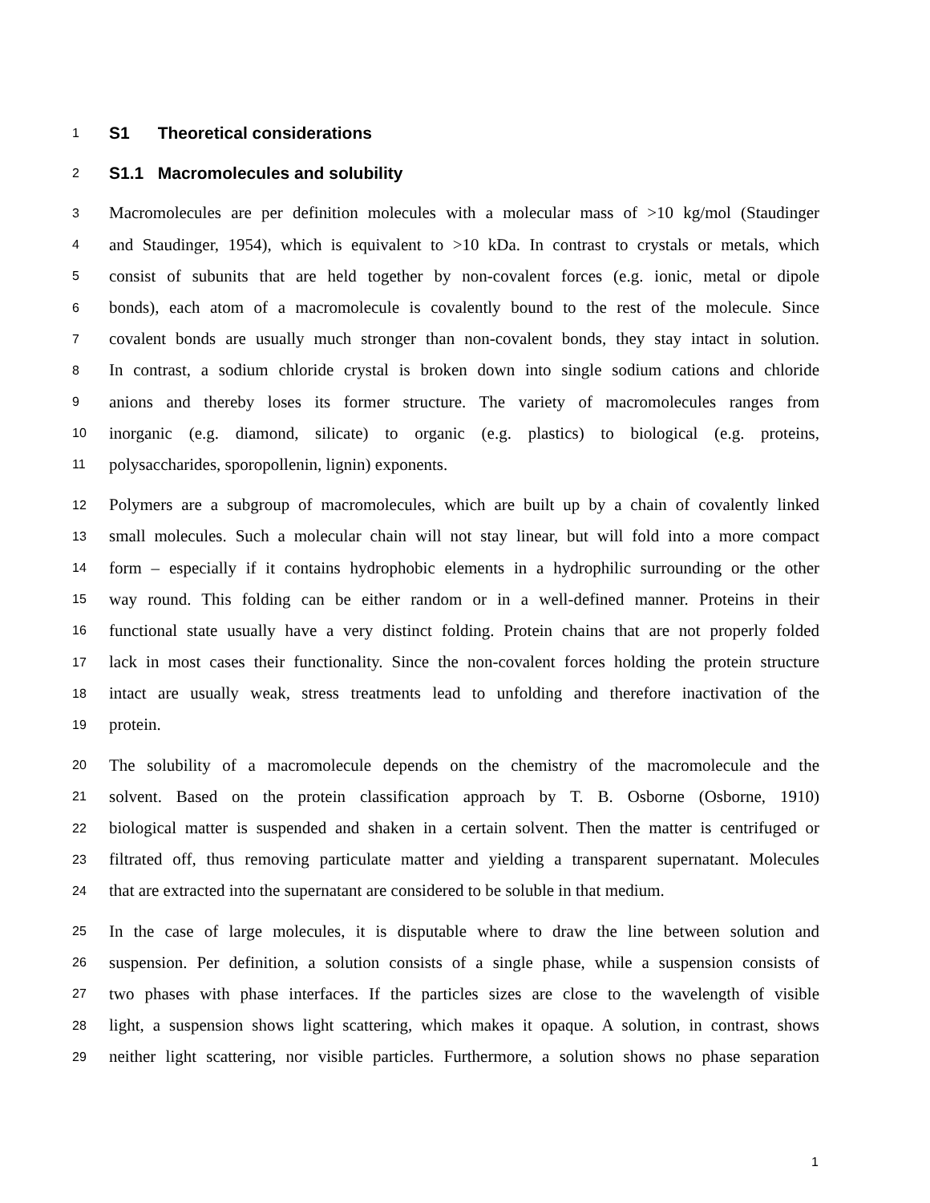1 S1 Theoretical considerations
2 S1.1 Macromolecules and solubility
3 Macromolecules are per definition molecules with a molecular mass of >10 kg/mol (Staudinger
4 and Staudinger, 1954), which is equivalent to >10 kDa. In contrast to crystals or metals, which
5 consist of subunits that are held together by non-covalent forces (e.g. ionic, metal or dipole
6 bonds), each atom of a macromolecule is covalently bound to the rest of the molecule. Since
7 covalent bonds are usually much stronger than non-covalent bonds, they stay intact in solution.
8 In contrast, a sodium chloride crystal is broken down into single sodium cations and chloride
9 anions and thereby loses its former structure. The variety of macromolecules ranges from
10 inorganic (e.g. diamond, silicate) to organic (e.g. plastics) to biological (e.g. proteins,
11 polysaccharides, sporopollenin, lignin) exponents.
12 Polymers are a subgroup of macromolecules, which are built up by a chain of covalently linked
13 small molecules. Such a molecular chain will not stay linear, but will fold into a more compact
14 form – especially if it contains hydrophobic elements in a hydrophilic surrounding or the other
15 way round. This folding can be either random or in a well-defined manner. Proteins in their
16 functional state usually have a very distinct folding. Protein chains that are not properly folded
17 lack in most cases their functionality. Since the non-covalent forces holding the protein structure
18 intact are usually weak, stress treatments lead to unfolding and therefore inactivation of the
19 protein.
20 The solubility of a macromolecule depends on the chemistry of the macromolecule and the
21 solvent. Based on the protein classification approach by T. B. Osborne (Osborne, 1910)
22 biological matter is suspended and shaken in a certain solvent. Then the matter is centrifuged or
23 filtrated off, thus removing particulate matter and yielding a transparent supernatant. Molecules
24 that are extracted into the supernatant are considered to be soluble in that medium.
25 In the case of large molecules, it is disputable where to draw the line between solution and
26 suspension. Per definition, a solution consists of a single phase, while a suspension consists of
27 two phases with phase interfaces. If the particles sizes are close to the wavelength of visible
28 light, a suspension shows light scattering, which makes it opaque. A solution, in contrast, shows
29 neither light scattering, nor visible particles. Furthermore, a solution shows no phase separation
1